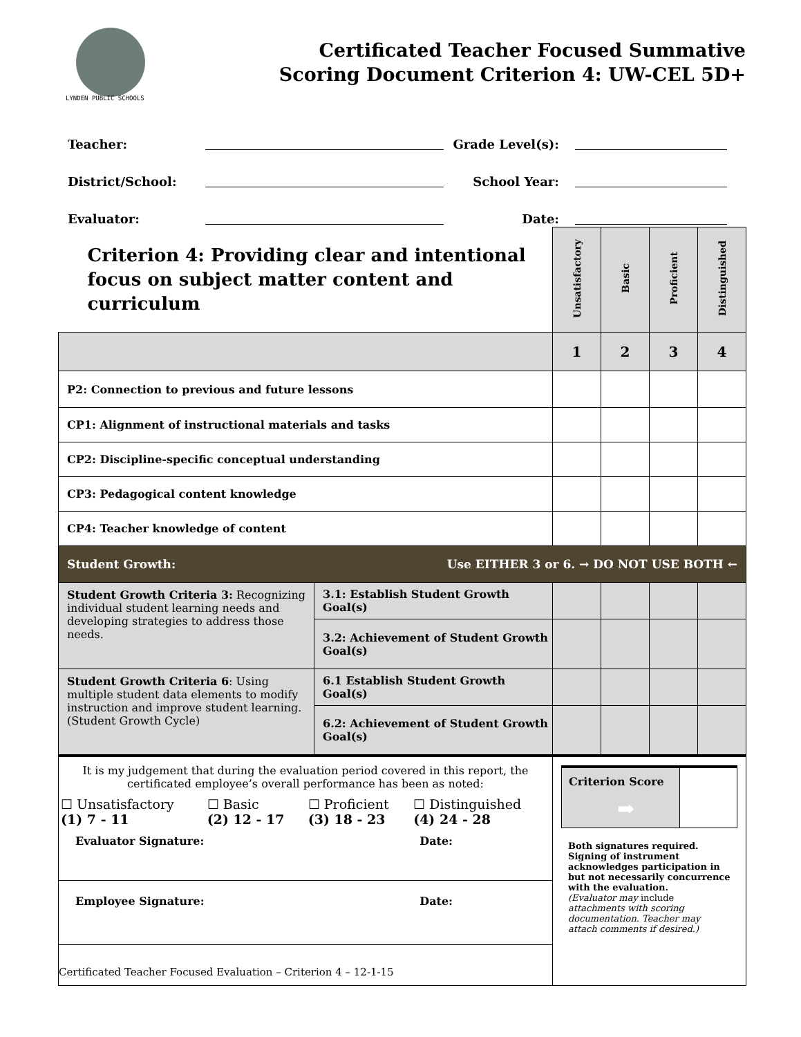LYNDEN PUBLIC SCHOOLS
Certificated Teacher Focused Summative
Scoring Document Criterion 4: UW-CEL 5D+
| Teacher: | | Grade Level(s): | |
| District/School: | | School Year: | |
| Evaluator: | | Date: | |
| Criterion 4: Providing clear and intentional focus on subject matter content and curriculum | | Unsatisfactory | Basic | Proficient | Distinguished |
| | | 1 | 2 | 3 | 4 |
| P2: Connection to previous and future lessons | | | | | |
| CP1: Alignment of instructional materials and tasks | | | | | |
| CP2: Discipline-specific conceptual understanding | | | | | |
| CP3: Pedagogical content knowledge | | | | | |
| CP4: Teacher knowledge of content | | | | | |
| Student Growth: Use EITHER 3 or 6. → DO NOT USE BOTH ← | | | | | |
| Student Growth Criteria 3: Recognizing individual student learning needs and developing strategies to address those needs. | 3.1: Establish Student Growth Goal(s) | | | | |
| | 3.2: Achievement of Student Growth Goal(s) | | | | |
| Student Growth Criteria 6 : Using multiple student data elements to modify instruction and improve student learning. (Student Growth Cycle) | 6.1 Establish Student Growth Goal(s) | | | | |
| | 6.2: Achievement of Student Growth Goal(s) | | | | |
| It is my judgement that during the evaluation period covered in this report, the certificated employee’s overall performance has been as noted: / ☐ Unsatisfactory (1) 7 - 11 / ☐ Basic (2) 12 - 17 / ☐ Proficient (3) 18 - 23 / ☐ Distinguished (4) 24 - 28 / Evaluator Signature: Date: Employee Signature: Date: Certificated Teacher Focused Evaluation – Criterion 4 – 12-1-15 | | / Criterion Score ➡ / / Both signatures required. Signing of instrument acknowledges participation in but not necessarily concurrence with the evaluation. (Evaluator may include attachments with scoring documentation. Teacher may attach comments if desired.) | | | |